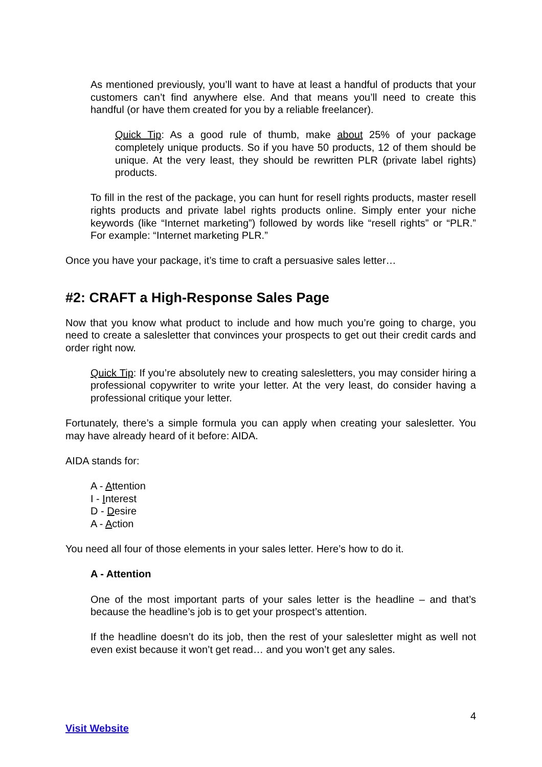As mentioned previously, you’ll want to have at least a handful of products that your customers can’t find anywhere else. And that means you’ll need to create this handful (or have them created for you by a reliable freelancer).
Quick Tip: As a good rule of thumb, make about 25% of your package completely unique products. So if you have 50 products, 12 of them should be unique. At the very least, they should be rewritten PLR (private label rights) products.
To fill in the rest of the package, you can hunt for resell rights products, master resell rights products and private label rights products online. Simply enter your niche keywords (like “Internet marketing”) followed by words like “resell rights” or “PLR.” For example: “Internet marketing PLR.”
Once you have your package, it’s time to craft a persuasive sales letter…
#2: CRAFT a High-Response Sales Page
Now that you know what product to include and how much you’re going to charge, you need to create a salesletter that convinces your prospects to get out their credit cards and order right now.
Quick Tip: If you’re absolutely new to creating salesletters, you may consider hiring a professional copywriter to write your letter. At the very least, do consider having a professional critique your letter.
Fortunately, there’s a simple formula you can apply when creating your salesletter. You may have already heard of it before: AIDA.
AIDA stands for:
A - Attention
I - Interest
D - Desire
A - Action
You need all four of those elements in your sales letter. Here’s how to do it.
A - Attention
One of the most important parts of your sales letter is the headline – and that’s because the headline’s job is to get your prospect’s attention.
If the headline doesn’t do its job, then the rest of your salesletter might as well not even exist because it won’t get read… and you won’t get any sales.
4
Visit Website